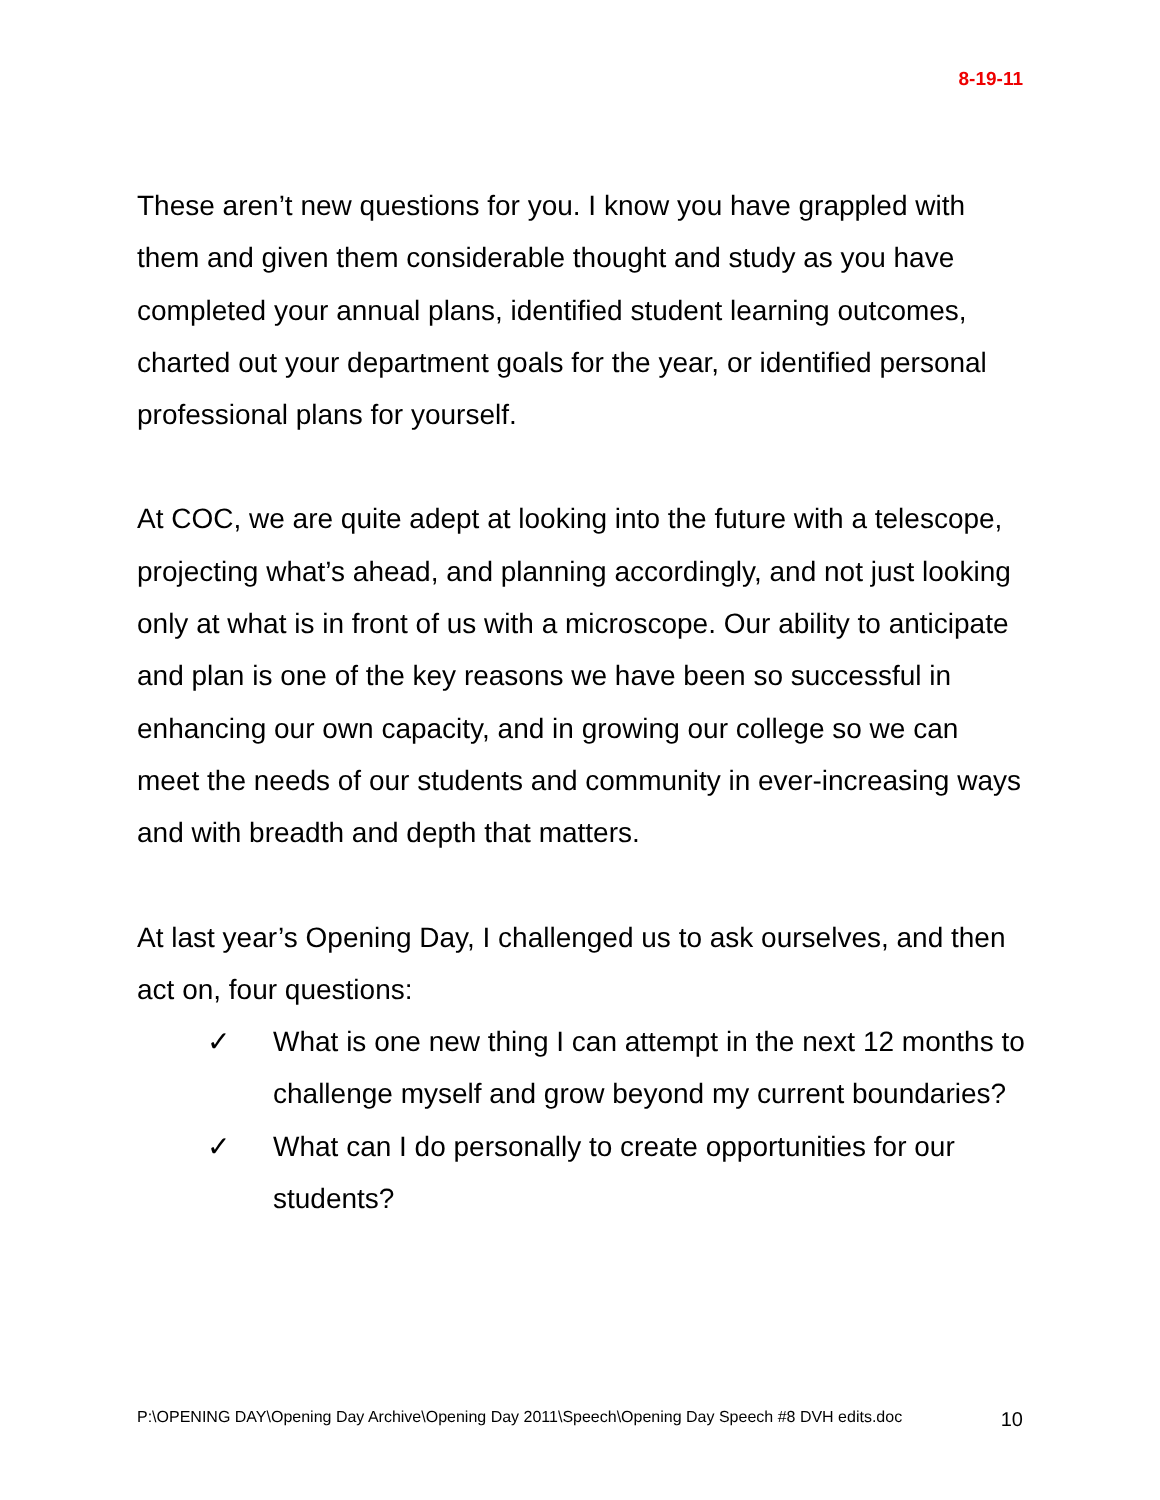8-19-11
These aren’t new questions for you. I know you have grappled with them and given them considerable thought and study as you have completed your annual plans, identified student learning outcomes, charted out your department goals for the year, or identified personal professional plans for yourself.
At COC, we are quite adept at looking into the future with a telescope, projecting what’s ahead, and planning accordingly, and not just looking only at what is in front of us with a microscope. Our ability to anticipate and plan is one of the key reasons we have been so successful in enhancing our own capacity, and in growing our college so we can meet the needs of our students and community in ever-increasing ways and with breadth and depth that matters.
At last year’s Opening Day, I challenged us to ask ourselves, and then act on, four questions:
✓ What is one new thing I can attempt in the next 12 months to challenge myself and grow beyond my current boundaries?
✓ What can I do personally to create opportunities for our students?
P:\OPENING DAY\Opening Day Archive\Opening Day 2011\Speech\Opening Day Speech #8 DVH edits.doc 10